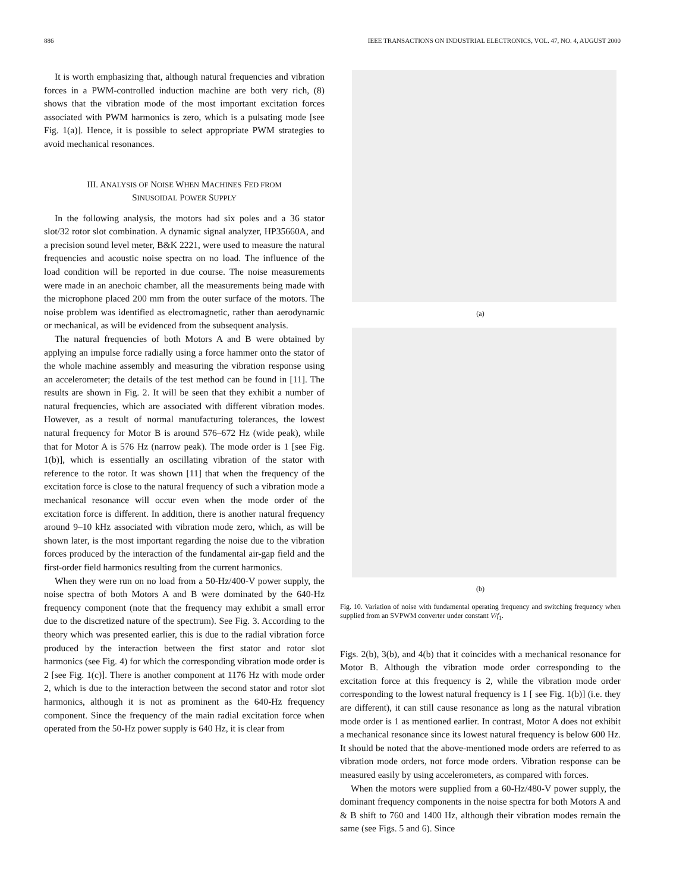886 IEEE TRANSACTIONS ON INDUSTRIAL ELECTRONICS, VOL. 47, NO. 4, AUGUST 2000
It is worth emphasizing that, although natural frequencies and vibration forces in a PWM-controlled induction machine are both very rich, (8) shows that the vibration mode of the most important excitation forces associated with PWM harmonics is zero, which is a pulsating mode [see Fig. 1(a)]. Hence, it is possible to select appropriate PWM strategies to avoid mechanical resonances.
III. ANALYSIS OF NOISE WHEN MACHINES FED FROM
SINUSOIDAL POWER SUPPLY
In the following analysis, the motors had six poles and a 36 stator slot/32 rotor slot combination. A dynamic signal analyzer, HP35660A, and a precision sound level meter, B&K 2221, were used to measure the natural frequencies and acoustic noise spectra on no load. The influence of the load condition will be reported in due course. The noise measurements were made in an anechoic chamber, all the measurements being made with the microphone placed 200 mm from the outer surface of the motors. The noise problem was identified as electromagnetic, rather than aerodynamic or mechanical, as will be evidenced from the subsequent analysis.
The natural frequencies of both Motors A and B were obtained by applying an impulse force radially using a force hammer onto the stator of the whole machine assembly and measuring the vibration response using an accelerometer; the details of the test method can be found in [11]. The results are shown in Fig. 2. It will be seen that they exhibit a number of natural frequencies, which are associated with different vibration modes. However, as a result of normal manufacturing tolerances, the lowest natural frequency for Motor B is around 576–672 Hz (wide peak), while that for Motor A is 576 Hz (narrow peak). The mode order is 1 [see Fig. 1(b)], which is essentially an oscillating vibration of the stator with reference to the rotor. It was shown [11] that when the frequency of the excitation force is close to the natural frequency of such a vibration mode a mechanical resonance will occur even when the mode order of the excitation force is different. In addition, there is another natural frequency around 9–10 kHz associated with vibration mode zero, which, as will be shown later, is the most important regarding the noise due to the vibration forces produced by the interaction of the fundamental air-gap field and the first-order field harmonics resulting from the current harmonics.
When they were run on no load from a 50-Hz/400-V power supply, the noise spectra of both Motors A and B were dominated by the 640-Hz frequency component (note that the frequency may exhibit a small error due to the discretized nature of the spectrum). See Fig. 3. According to the theory which was presented earlier, this is due to the radial vibration force produced by the interaction between the first stator and rotor slot harmonics (see Fig. 4) for which the corresponding vibration mode order is 2 [see Fig. 1(c)]. There is another component at 1176 Hz with mode order 2, which is due to the interaction between the second stator and rotor slot harmonics, although it is not as prominent as the 640-Hz frequency component. Since the frequency of the main radial excitation force when operated from the 50-Hz power supply is 640 Hz, it is clear from
(a)
(b)
Fig. 10. Variation of noise with fundamental operating frequency and switching frequency when supplied from an SVPWM converter under constant V/f<sub>1</sub>.
Figs. 2(b), 3(b), and 4(b) that it coincides with a mechanical resonance for Motor B. Although the vibration mode order corresponding to the excitation force at this frequency is 2, while the vibration mode order corresponding to the lowest natural frequency is 1 [ see Fig. 1(b)] (i.e. they are different), it can still cause resonance as long as the natural vibration mode order is 1 as mentioned earlier. In contrast, Motor A does not exhibit a mechanical resonance since its lowest natural frequency is below 600 Hz. It should be noted that the above-mentioned mode orders are referred to as vibration mode orders, not force mode orders. Vibration response can be measured easily by using accelerometers, as compared with forces.
When the motors were supplied from a 60-Hz/480-V power supply, the dominant frequency components in the noise spectra for both Motors A and & B shift to 760 and 1400 Hz, although their vibration modes remain the same (see Figs. 5 and 6). Since